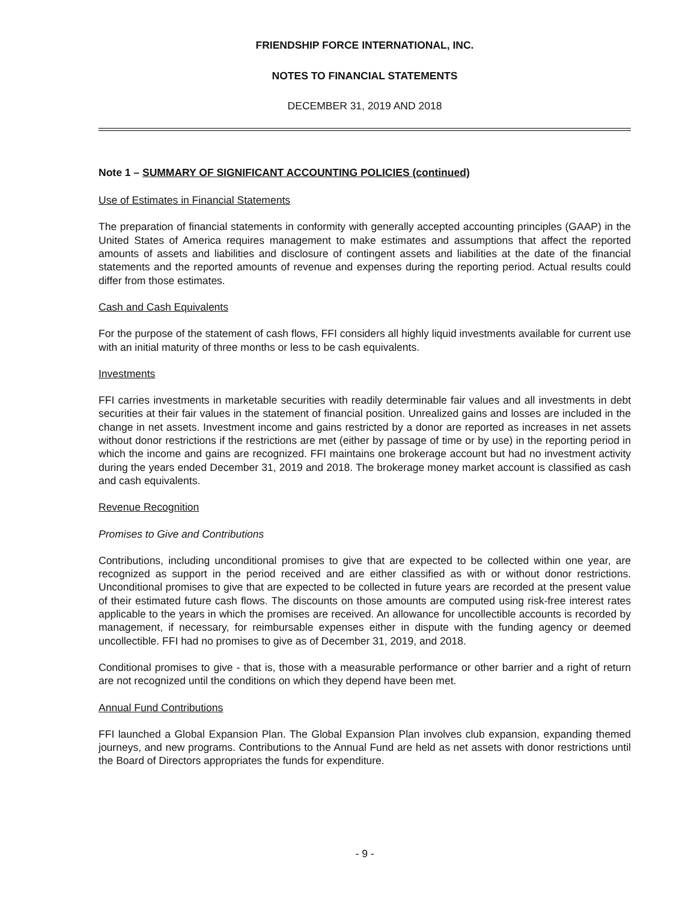FRIENDSHIP FORCE INTERNATIONAL, INC.
NOTES TO FINANCIAL STATEMENTS
DECEMBER 31, 2019 AND 2018
Note 1 – SUMMARY OF SIGNIFICANT ACCOUNTING POLICIES (continued)
Use of Estimates in Financial Statements
The preparation of financial statements in conformity with generally accepted accounting principles (GAAP) in the United States of America requires management to make estimates and assumptions that affect the reported amounts of assets and liabilities and disclosure of contingent assets and liabilities at the date of the financial statements and the reported amounts of revenue and expenses during the reporting period. Actual results could differ from those estimates.
Cash and Cash Equivalents
For the purpose of the statement of cash flows, FFI considers all highly liquid investments available for current use with an initial maturity of three months or less to be cash equivalents.
Investments
FFI carries investments in marketable securities with readily determinable fair values and all investments in debt securities at their fair values in the statement of financial position. Unrealized gains and losses are included in the change in net assets. Investment income and gains restricted by a donor are reported as increases in net assets without donor restrictions if the restrictions are met (either by passage of time or by use) in the reporting period in which the income and gains are recognized. FFI maintains one brokerage account but had no investment activity during the years ended December 31, 2019 and 2018. The brokerage money market account is classified as cash and cash equivalents.
Revenue Recognition
Promises to Give and Contributions
Contributions, including unconditional promises to give that are expected to be collected within one year, are recognized as support in the period received and are either classified as with or without donor restrictions. Unconditional promises to give that are expected to be collected in future years are recorded at the present value of their estimated future cash flows. The discounts on those amounts are computed using risk-free interest rates applicable to the years in which the promises are received. An allowance for uncollectible accounts is recorded by management, if necessary, for reimbursable expenses either in dispute with the funding agency or deemed uncollectible. FFI had no promises to give as of December 31, 2019, and 2018.
Conditional promises to give - that is, those with a measurable performance or other barrier and a right of return are not recognized until the conditions on which they depend have been met.
Annual Fund Contributions
FFI launched a Global Expansion Plan. The Global Expansion Plan involves club expansion, expanding themed journeys, and new programs. Contributions to the Annual Fund are held as net assets with donor restrictions until the Board of Directors appropriates the funds for expenditure.
- 9 -